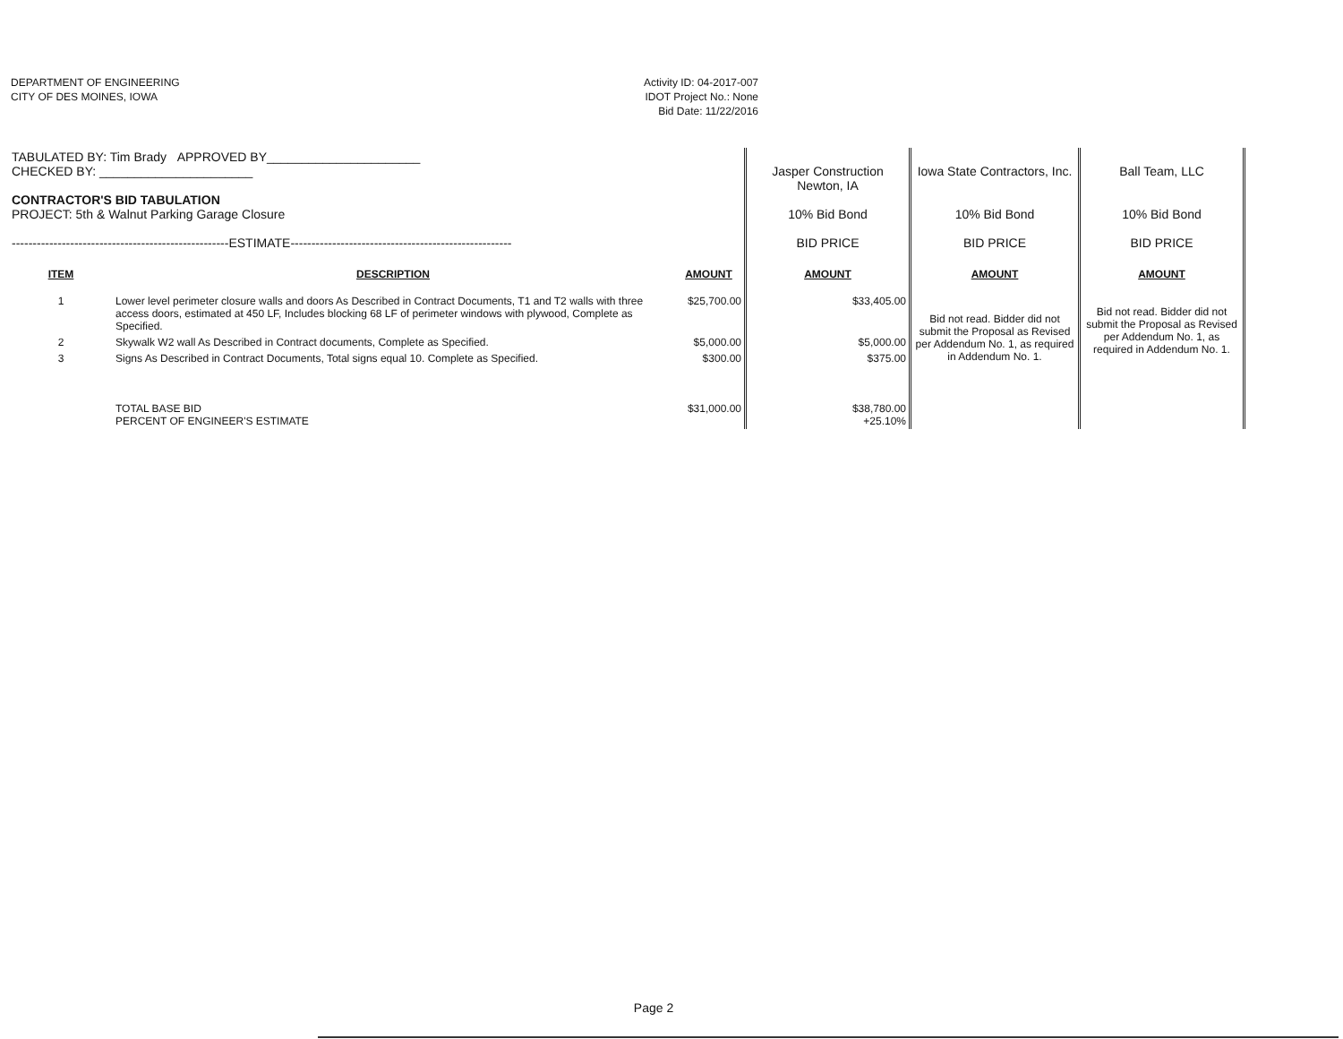DEPARTMENT OF ENGINEERING
CITY OF DES MOINES, IOWA
Activity ID: 04-2017-007
IDOT Project No.: None
Bid Date: 11/22/2016
| TABULATED BY: Tim Brady APPROVED BY______________________ CHECKED BY: ______________________ CONTRACTOR'S BID TABULATION PROJECT: 5th & Walnut Parking Garage Closure ----------------------------------------------------ESTIMATE----------------------------------------------------- | | | Jasper Construction Newton, IA 10% Bid Bond BID PRICE | Iowa State Contractors, Inc. 10% Bid Bond BID PRICE | Ball Team, LLC 10% Bid Bond BID PRICE |
| ITEM | DESCRIPTION | AMOUNT | AMOUNT | AMOUNT | AMOUNT |
| 1 | Lower level perimeter closure walls and doors As Described in Contract Documents, T1 and T2 walls with three access doors, estimated at 450 LF, Includes blocking 68 LF of perimeter windows with plywood, Complete as Specified. | $25,700.00 | $33,405.00 | Bid not read. Bidder did not submit the Proposal as Revised per Addendum No. 1, as required in Addendum No. 1. | Bid not read. Bidder did not submit the Proposal as Revised per Addendum No. 1, as required in Addendum No. 1. |
| 2 | Skywalk W2 wall As Described in Contract documents, Complete as Specified. | $5,000.00 | $5,000.00 | | |
| 3 | Signs As Described in Contract Documents, Total signs equal 10. Complete as Specified. | $300.00 | $375.00 | | |
| | TOTAL BASE BID PERCENT OF ENGINEER'S ESTIMATE | $31,000.00 | $38,780.00 +25.10% | | |
Page 2